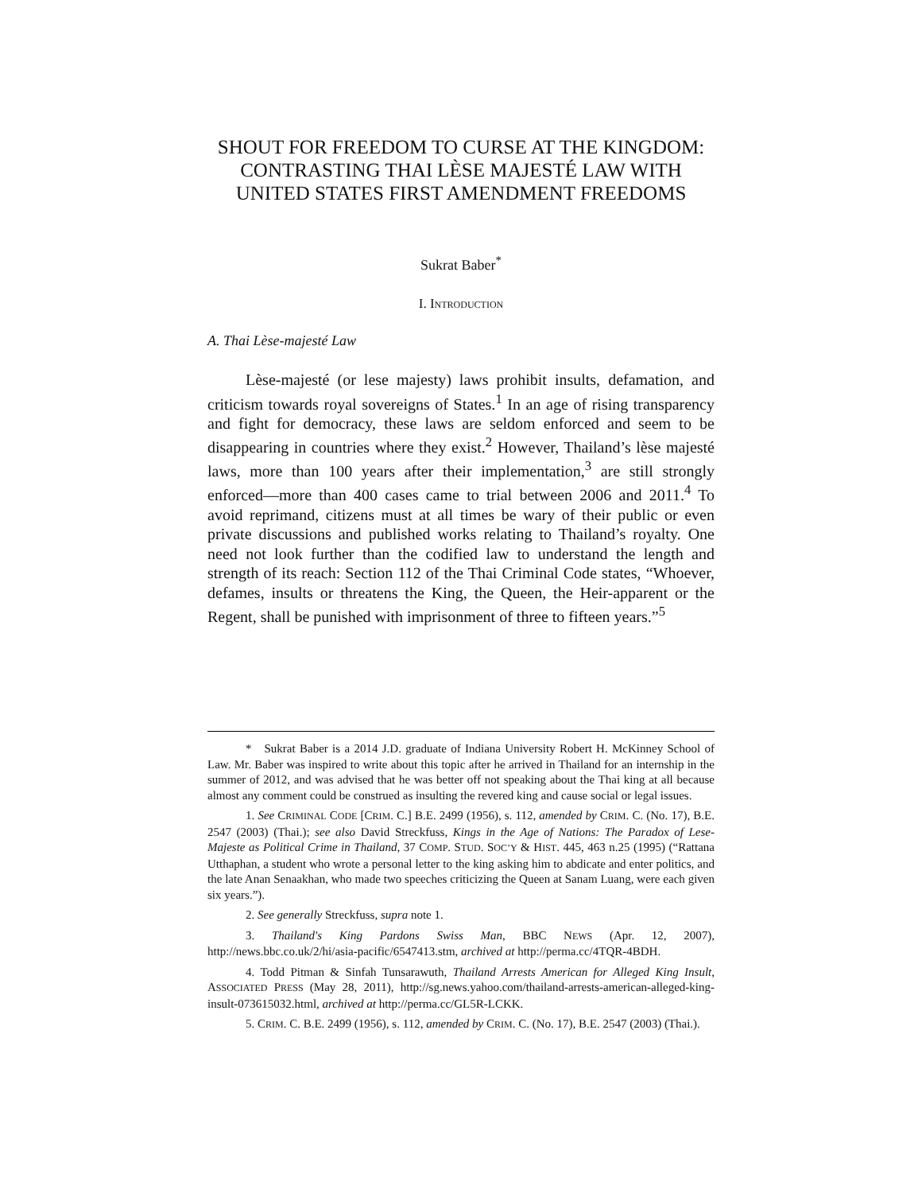SHOUT FOR FREEDOM TO CURSE AT THE KINGDOM: CONTRASTING THAI LÈSE MAJESTÉ LAW WITH UNITED STATES FIRST AMENDMENT FREEDOMS
Sukrat Baber<sup>*</sup>
I. INTRODUCTION
A. Thai Lèse-majesté Law
Lèse-majesté (or lese majesty) laws prohibit insults, defamation, and criticism towards royal sovereigns of States.<sup>1</sup> In an age of rising transparency and fight for democracy, these laws are seldom enforced and seem to be disappearing in countries where they exist.<sup>2</sup> However, Thailand’s lèse majesté laws, more than 100 years after their implementation,<sup>3</sup> are still strongly enforced—more than 400 cases came to trial between 2006 and 2011.<sup>4</sup> To avoid reprimand, citizens must at all times be wary of their public or even private discussions and published works relating to Thailand’s royalty. One need not look further than the codified law to understand the length and strength of its reach: Section 112 of the Thai Criminal Code states, “Whoever, defames, insults or threatens the King, the Queen, the Heir-apparent or the Regent, shall be punished with imprisonment of three to fifteen years.”<sup>5</sup>
* Sukrat Baber is a 2014 J.D. graduate of Indiana University Robert H. McKinney School of Law. Mr. Baber was inspired to write about this topic after he arrived in Thailand for an internship in the summer of 2012, and was advised that he was better off not speaking about the Thai king at all because almost any comment could be construed as insulting the revered king and cause social or legal issues.
1. See CRIMINAL CODE [CRIM. C.] B.E. 2499 (1956), s. 112, amended by CRIM. C. (No. 17), B.E. 2547 (2003) (Thai.); see also David Streckfuss, Kings in the Age of Nations: The Paradox of Lese-Majeste as Political Crime in Thailand, 37 COMP. STUD. SOC’Y & HIST. 445, 463 n.25 (1995) (“Rattana Utthaphan, a student who wrote a personal letter to the king asking him to abdicate and enter politics, and the late Anan Senaakhan, who made two speeches criticizing the Queen at Sanam Luang, were each given six years.”).
2. See generally Streckfuss, supra note 1.
3. Thailand's King Pardons Swiss Man, BBC NEWS (Apr. 12, 2007), http://news.bbc.co.uk/2/hi/asia-pacific/6547413.stm, archived at http://perma.cc/4TQR-4BDH.
4. Todd Pitman & Sinfah Tunsarawuth, Thailand Arrests American for Alleged King Insult, ASSOCIATED PRESS (May 28, 2011), http://sg.news.yahoo.com/thailand-arrests-american-alleged-king-insult-073615032.html, archived at http://perma.cc/GL5R-LCKK.
5. CRIM. C. B.E. 2499 (1956), s. 112, amended by CRIM. C. (No. 17), B.E. 2547 (2003) (Thai.).